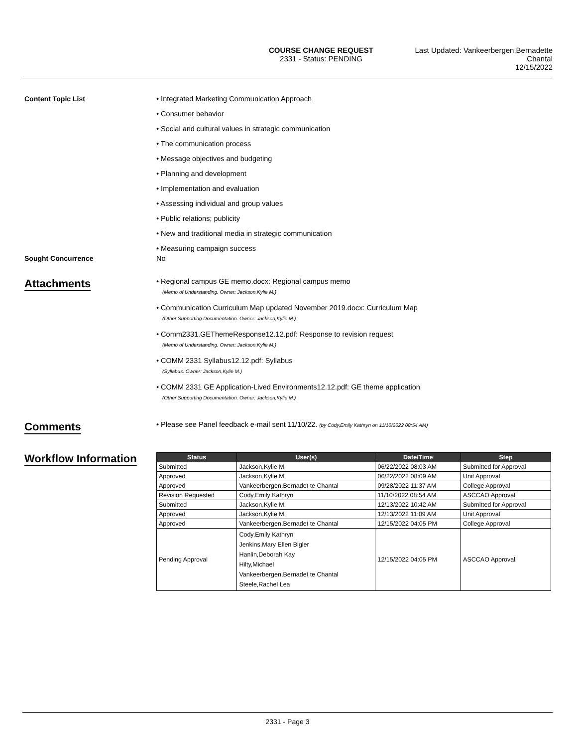COURSE CHANGE REQUEST
2331 - Status: PENDING
Last Updated: Vankeerbergen,Bernadette
Chantal
12/15/2022
Content Topic List • Integrated Marketing Communication Approach
• Consumer behavior
• Social and cultural values in strategic communication
• The communication process
• Message objectives and budgeting
• Planning and development
• Implementation and evaluation
• Assessing individual and group values
• Public relations; publicity
• New and traditional media in strategic communication
• Measuring campaign success
Sought Concurrence No
Attachments
• Regional campus GE memo.docx: Regional campus memo
(Memo of Understanding. Owner: Jackson,Kylie M.)
• Communication Curriculum Map updated November 2019.docx: Curriculum Map
(Other Supporting Documentation. Owner: Jackson,Kylie M.)
• Comm2331.GEThemeResponse12.12.pdf: Response to revision request
(Memo of Understanding. Owner: Jackson,Kylie M.)
• COMM 2331 Syllabus12.12.pdf: Syllabus
(Syllabus. Owner: Jackson,Kylie M.)
• COMM 2331 GE Application-Lived Environments12.12.pdf: GE theme application
(Other Supporting Documentation. Owner: Jackson,Kylie M.)
Comments
• Please see Panel feedback e-mail sent 11/10/22. (by Cody,Emily Kathryn on 11/10/2022 08:54 AM)
Workflow Information
| Status | User(s) | Date/Time | Step |
| --- | --- | --- | --- |
| Submitted | Jackson,Kylie M. | 06/22/2022 08:03 AM | Submitted for Approval |
| Approved | Jackson,Kylie M. | 06/22/2022 08:09 AM | Unit Approval |
| Approved | Vankeerbergen,Bernadet te Chantal | 09/28/2022 11:37 AM | College Approval |
| Revision Requested | Cody,Emily Kathryn | 11/10/2022 08:54 AM | ASCCAO Approval |
| Submitted | Jackson,Kylie M. | 12/13/2022 10:42 AM | Submitted for Approval |
| Approved | Jackson,Kylie M. | 12/13/2022 11:09 AM | Unit Approval |
| Approved | Vankeerbergen,Bernadet te Chantal | 12/15/2022 04:05 PM | College Approval |
| Pending Approval | Cody,Emily Kathryn Jenkins,Mary Ellen Bigler Hanlin,Deborah Kay Hilty,Michael Vankeerbergen,Bernadet te Chantal Steele,Rachel Lea | 12/15/2022 04:05 PM | ASCCAO Approval |
2331 - Page 3